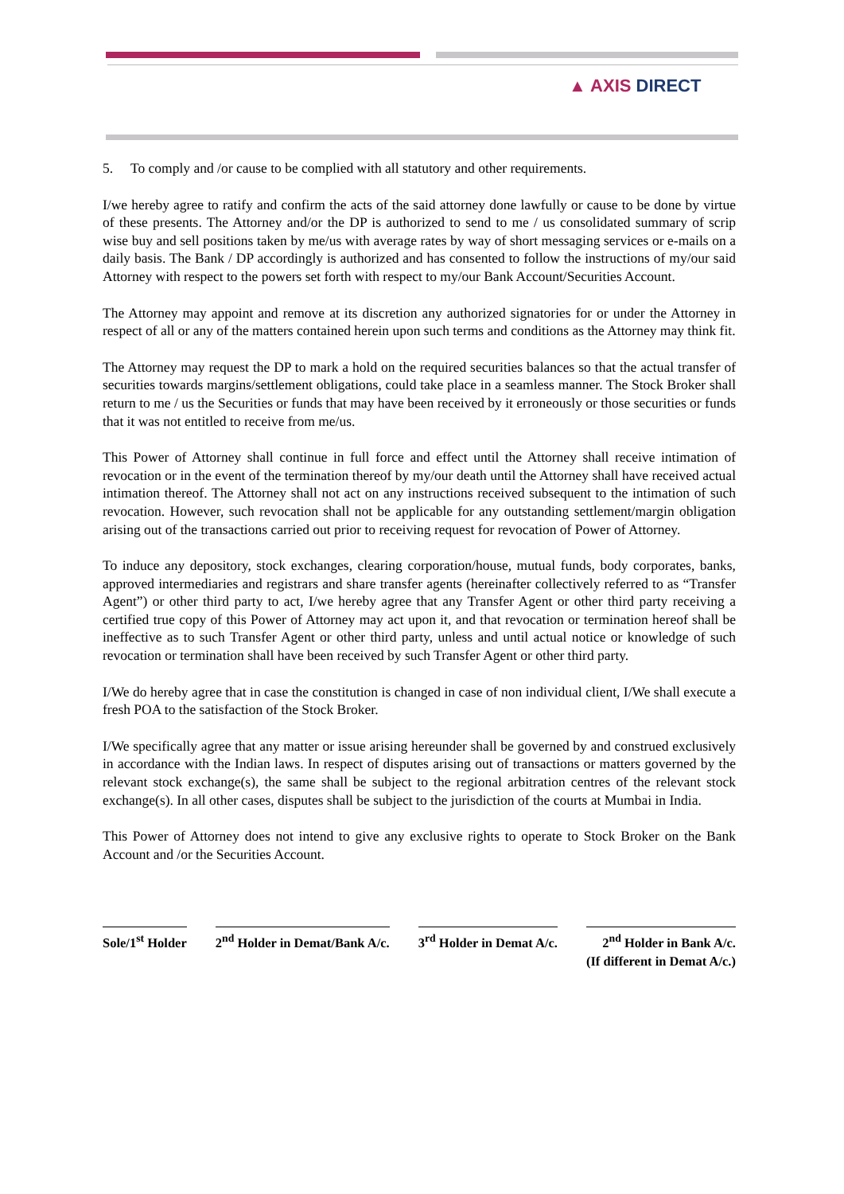▲ AXIS DIRECT
5. To comply and /or cause to be complied with all statutory and other requirements.
I/we hereby agree to ratify and confirm the acts of the said attorney done lawfully or cause to be done by virtue of these presents. The Attorney and/or the DP is authorized to send to me / us consolidated summary of scrip wise buy and sell positions taken by me/us with average rates by way of short messaging services or e-mails on a daily basis. The Bank / DP accordingly is authorized and has consented to follow the instructions of my/our said Attorney with respect to the powers set forth with respect to my/our Bank Account/Securities Account.
The Attorney may appoint and remove at its discretion any authorized signatories for or under the Attorney in respect of all or any of the matters contained herein upon such terms and conditions as the Attorney may think fit.
The Attorney may request the DP to mark a hold on the required securities balances so that the actual transfer of securities towards margins/settlement obligations, could take place in a seamless manner. The Stock Broker shall return to me / us the Securities or funds that may have been received by it erroneously or those securities or funds that it was not entitled to receive from me/us.
This Power of Attorney shall continue in full force and effect until the Attorney shall receive intimation of revocation or in the event of the termination thereof by my/our death until the Attorney shall have received actual intimation thereof. The Attorney shall not act on any instructions received subsequent to the intimation of such revocation. However, such revocation shall not be applicable for any outstanding settlement/margin obligation arising out of the transactions carried out prior to receiving request for revocation of Power of Attorney.
To induce any depository, stock exchanges, clearing corporation/house, mutual funds, body corporates, banks, approved intermediaries and registrars and share transfer agents (hereinafter collectively referred to as “Transfer Agent”) or other third party to act, I/we hereby agree that any Transfer Agent or other third party receiving a certified true copy of this Power of Attorney may act upon it, and that revocation or termination hereof shall be ineffective as to such Transfer Agent or other third party, unless and until actual notice or knowledge of such revocation or termination shall have been received by such Transfer Agent or other third party.
I/We do hereby agree that in case the constitution is changed in case of non individual client, I/We shall execute a fresh POA to the satisfaction of the Stock Broker.
I/We specifically agree that any matter or issue arising hereunder shall be governed by and construed exclusively in accordance with the Indian laws. In respect of disputes arising out of transactions or matters governed by the relevant stock exchange(s), the same shall be subject to the regional arbitration centres of the relevant stock exchange(s). In all other cases, disputes shall be subject to the jurisdiction of the courts at Mumbai in India.
This Power of Attorney does not intend to give any exclusive rights to operate to Stock Broker on the Bank Account and /or the Securities Account.
Sole/1<sup>st</sup> Holder 2<sup>nd</sup> Holder in Demat/Bank A/c. 3<sup>rd</sup> Holder in Demat A/c. 2<sup>nd</sup> Holder in Bank A/c.
(If different in Demat A/c.)